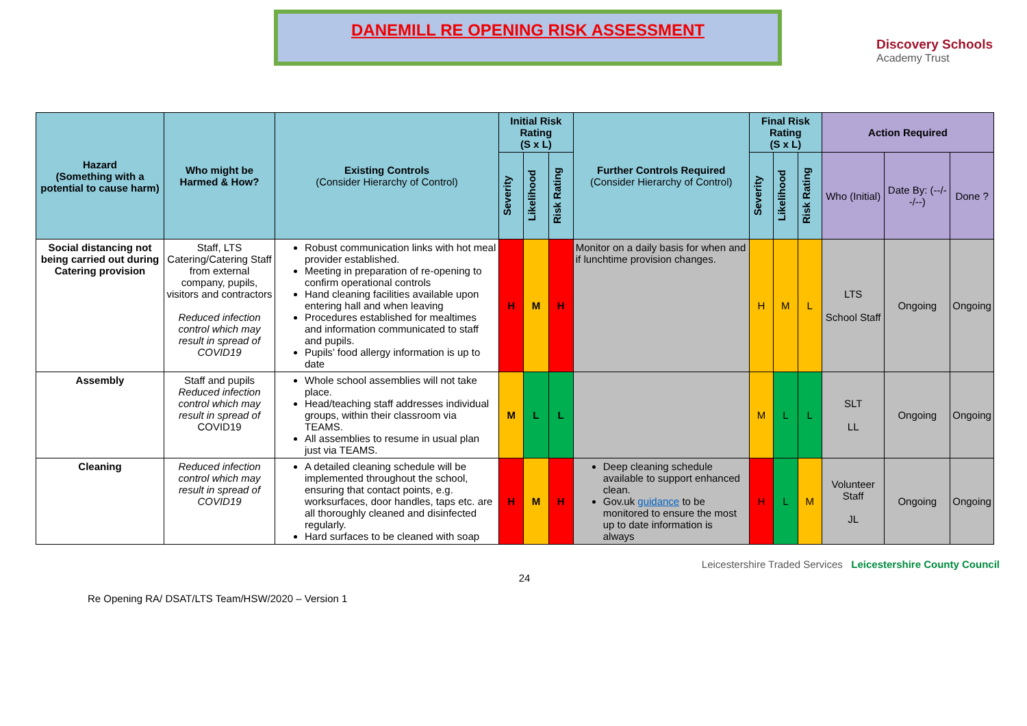DANEMILL RE OPENING RISK ASSESSMENT
Discovery Schools
Academy Trust
| Hazard (Something with a potential to cause harm) | Who might be Harmed & How? | Existing Controls (Consider Hierarchy of Control) | Initial Risk Rating (S x L) | | | Further Controls Required (Consider Hierarchy of Control) | Final Risk Rating (S x L) | | | Action Required | | |
| --- | --- | --- | --- | --- | --- | --- | --- | --- | --- | --- | --- | --- |
| | | | Severity | Likelihood | Risk Rating | | Severity | Likelihood | Risk Rating | Who (Initial) | Date By: (--/--/--) | Done ? |
| Social distancing not being carried out during Catering provision | Staff, LTS Catering/Catering Staff from external company, pupils, visitors and contractors Reduced infection control which may result in spread of COVID19 | Robust communication links with hot meal provider established. Meeting in preparation of re-opening to confirm operational controls Hand cleaning facilities available upon entering hall and when leaving Procedures established for mealtimes and information communicated to staff and pupils. Pupils’ food allergy information is up to date | H | M | H | Monitor on a daily basis for when and if lunchtime provision changes. | H | M | L | LTS School Staff | Ongoing | Ongoing |
| Assembly | Staff and pupils Reduced infection control which may result in spread of COVID19 | Whole school assemblies will not take place. Head/teaching staff addresses individual groups, within their classroom via TEAMS. All assemblies to resume in usual plan just via TEAMS. | M | L | L | | M | L | L | SLT LL | Ongoing | Ongoing |
| Cleaning | Reduced infection control which may result in spread of COVID19 | A detailed cleaning schedule will be implemented throughout the school, ensuring that contact points, e.g. worksurfaces, door handles, taps etc. are all thoroughly cleaned and disinfected regularly. Hard surfaces to be cleaned with soap | H | M | H | Deep cleaning schedule available to support enhanced clean. Gov.uk guidance to be monitored to ensure the most up to date information is always | H | L | M | Volunteer Staff JL | Ongoing | Ongoing |
Re Opening RA/ DSAT/LTS Team/HSW/2020 – Version 1
24
Leicestershire Traded Services Leicestershire County Council